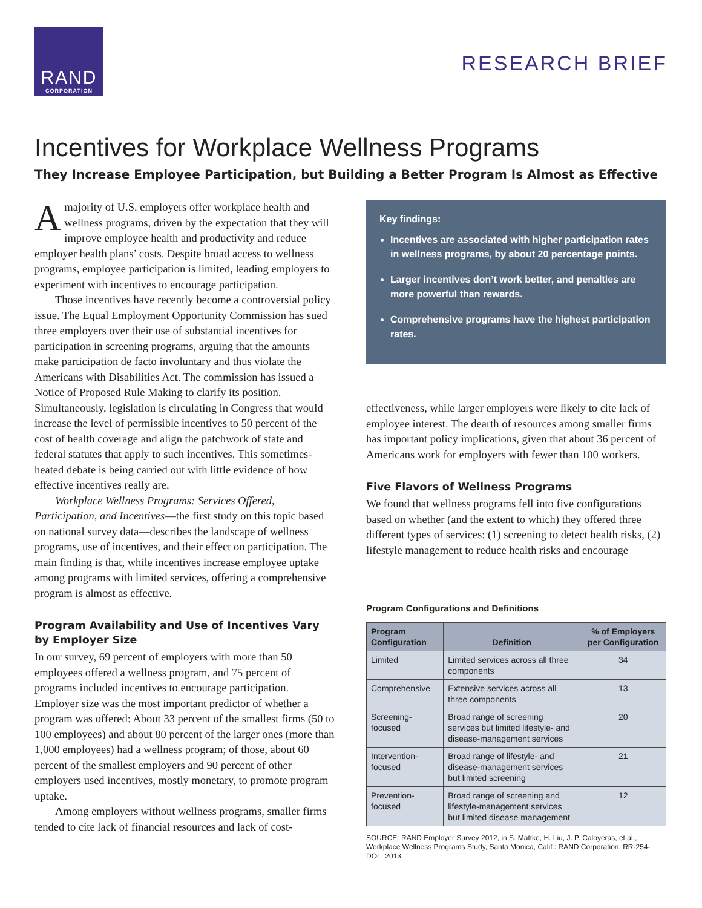RAND
CORPORATION
RESEARCH BRIEF
Incentives for Workplace Wellness Programs
They Increase Employee Participation, but Building a Better Program Is Almost as Effective
A majority of U.S. employers offer workplace health and wellness programs, driven by the expectation that they will improve employee health and productivity and reduce employer health plans’ costs. Despite broad access to wellness programs, employee participation is limited, leading employers to experiment with incentives to encourage participation.
Those incentives have recently become a controversial policy issue. The Equal Employment Opportunity Commission has sued three employers over their use of substantial incentives for participation in screening programs, arguing that the amounts make participation de facto involuntary and thus violate the Americans with Disabilities Act. The commission has issued a Notice of Proposed Rule Making to clarify its position. Simultaneously, legislation is circulating in Congress that would increase the level of permissible incentives to 50 percent of the cost of health coverage and align the patchwork of state and federal statutes that apply to such incentives. This sometimes-heated debate is being carried out with little evidence of how effective incentives really are.
Workplace Wellness Programs: Services Offered, Participation, and Incentives—the first study on this topic based on national survey data—describes the landscape of wellness programs, use of incentives, and their effect on participation. The main finding is that, while incentives increase employee uptake among programs with limited services, offering a comprehensive program is almost as effective.
Program Availability and Use of Incentives Vary by Employer Size
In our survey, 69 percent of employers with more than 50 employees offered a wellness program, and 75 percent of programs included incentives to encourage participation. Employer size was the most important predictor of whether a program was offered: About 33 percent of the smallest firms (50 to 100 employees) and about 80 percent of the larger ones (more than 1,000 employees) had a wellness program; of those, about 60 percent of the smallest employers and 90 percent of other employers used incentives, mostly monetary, to promote program uptake.
Among employers without wellness programs, smaller firms tended to cite lack of financial resources and lack of cost-
Key findings:
Incentives are associated with higher participation rates in wellness programs, by about 20 percentage points.
Larger incentives don’t work better, and penalties are more powerful than rewards.
Comprehensive programs have the highest participation rates.
effectiveness, while larger employers were likely to cite lack of employee interest. The dearth of resources among smaller firms has important policy implications, given that about 36 percent of Americans work for employers with fewer than 100 workers.
Five Flavors of Wellness Programs
We found that wellness programs fell into five configurations based on whether (and the extent to which) they offered three different types of services: (1) screening to detect health risks, (2) lifestyle management to reduce health risks and encourage
Program Configurations and Definitions
| Program Configuration | Definition | % of Employers per Configuration |
| --- | --- | --- |
| Limited | Limited services across all three components | 34 |
| Comprehensive | Extensive services across all three components | 13 |
| Screening-focused | Broad range of screening services but limited lifestyle- and disease-management services | 20 |
| Intervention-focused | Broad range of lifestyle- and disease-management services but limited screening | 21 |
| Prevention-focused | Broad range of screening and lifestyle-management services but limited disease management | 12 |
SOURCE: RAND Employer Survey 2012, in S. Mattke, H. Liu, J. P. Caloyeras, et al., Workplace Wellness Programs Study, Santa Monica, Calif.: RAND Corporation, RR-254-DOL, 2013.